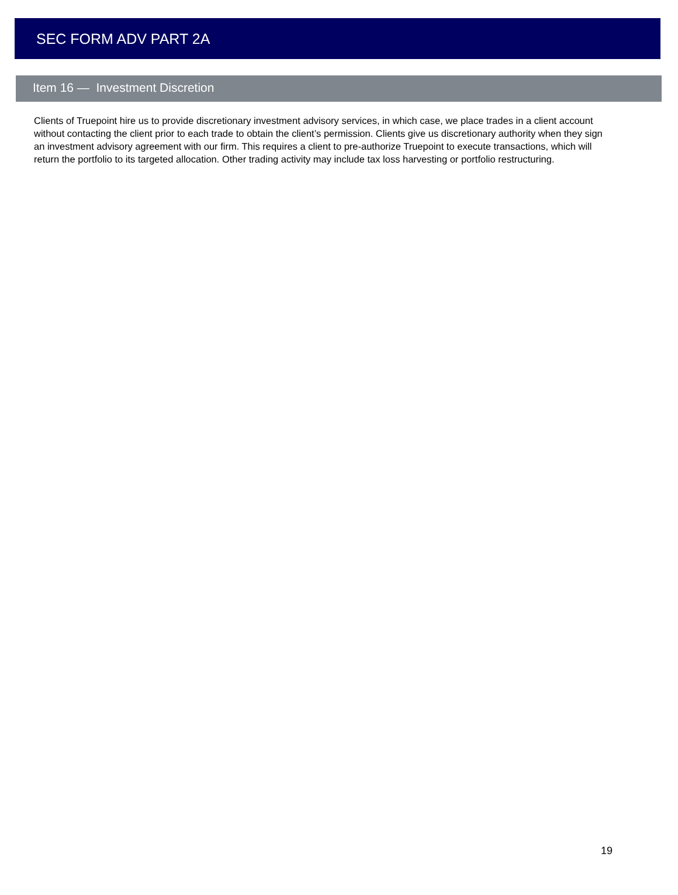SEC FORM ADV PART 2A
Item 16 — Investment Discretion
Clients of Truepoint hire us to provide discretionary investment advisory services, in which case, we place trades in a client account without contacting the client prior to each trade to obtain the client’s permission. Clients give us discretionary authority when they sign an investment advisory agreement with our firm. This requires a client to pre-authorize Truepoint to execute transactions, which will return the portfolio to its targeted allocation. Other trading activity may include tax loss harvesting or portfolio restructuring.
19